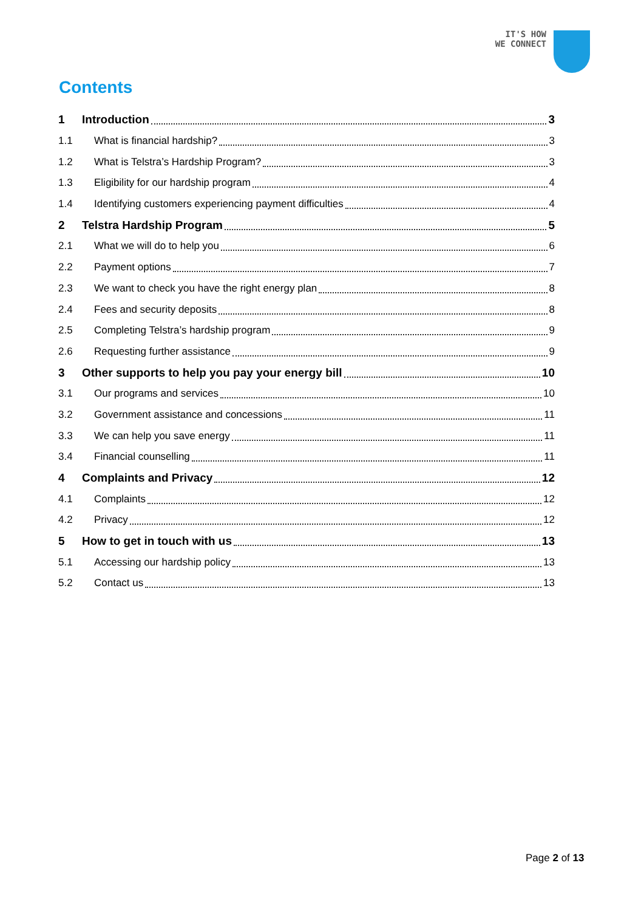IT'S HOW
WE CONNECT
Contents
1 Introduction 3
1.1 What is financial hardship? 3
1.2 What is Telstra’s Hardship Program? 3
1.3 Eligibility for our hardship program 4
1.4 Identifying customers experiencing payment difficulties 4
2 Telstra Hardship Program 5
2.1 What we will do to help you 6
2.2 Payment options 7
2.3 We want to check you have the right energy plan 8
2.4 Fees and security deposits 8
2.5 Completing Telstra’s hardship program 9
2.6 Requesting further assistance 9
3 Other supports to help you pay your energy bill 10
3.1 Our programs and services 10
3.2 Government assistance and concessions 11
3.3 We can help you save energy 11
3.4 Financial counselling 11
4 Complaints and Privacy 12
4.1 Complaints 12
4.2 Privacy 12
5 How to get in touch with us 13
5.1 Accessing our hardship policy 13
5.2 Contact us 13
Page 2 of 13